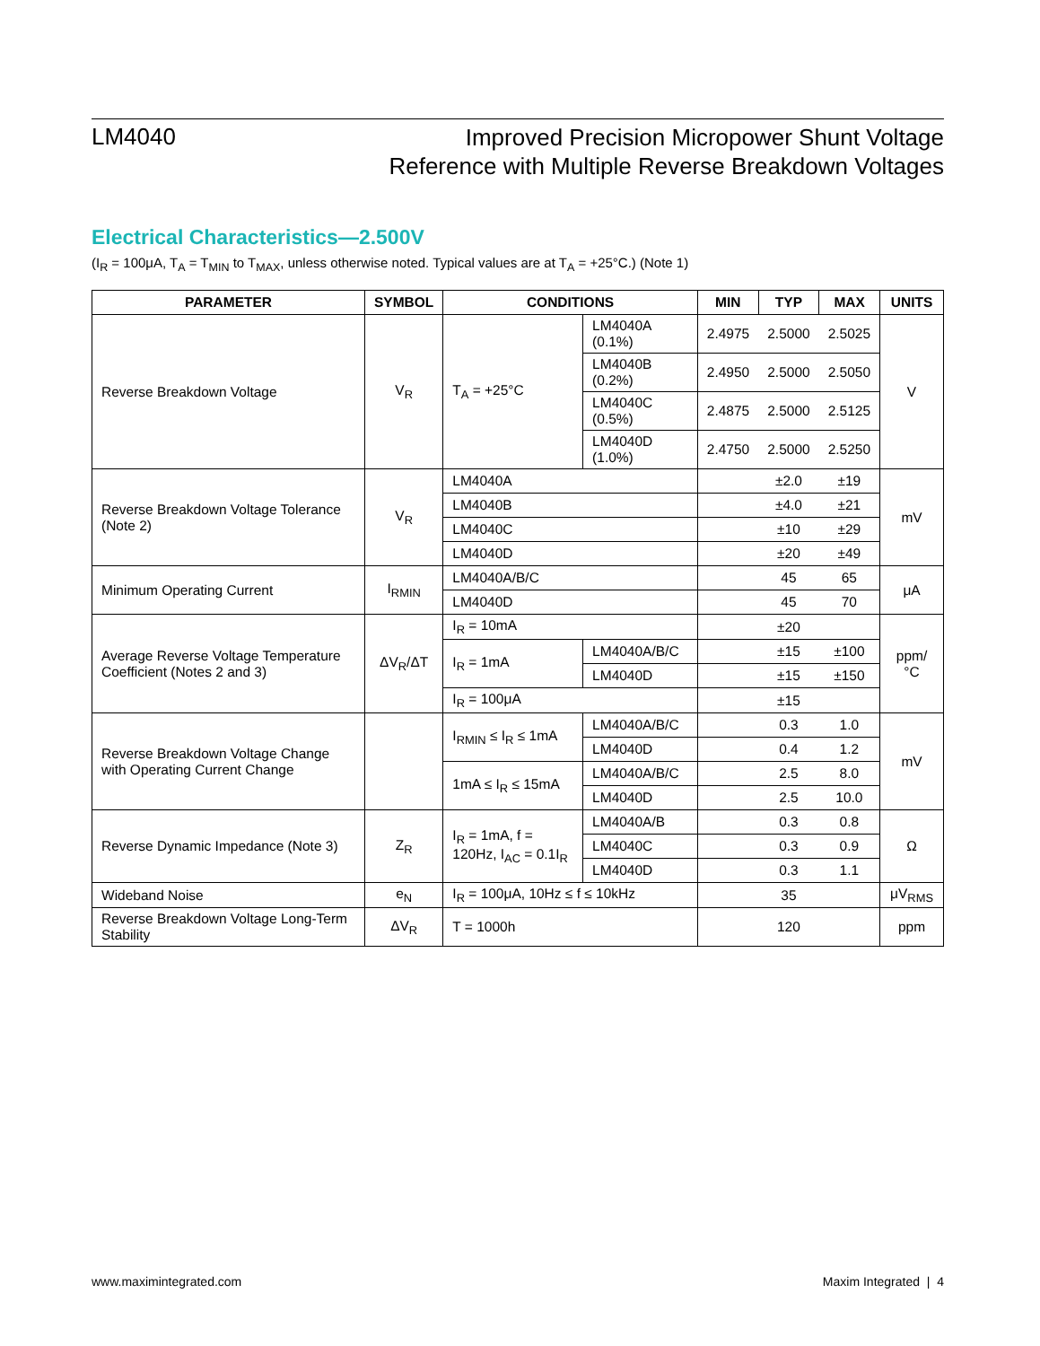LM4040
Improved Precision Micropower Shunt Voltage
Reference with Multiple Reverse Breakdown Voltages
Electrical Characteristics—2.500V
(I<sub>R</sub> = 100μA, T<sub>A</sub> = T<sub>MIN</sub> to T<sub>MAX</sub>, unless otherwise noted. Typical values are at T<sub>A</sub> = +25°C.) (Note 1)
| PARAMETER | SYMBOL | CONDITIONS | | MIN | TYP | MAX | UNITS |
| --- | --- | --- | --- | --- | --- | --- | --- |
| Reverse Breakdown Voltage | V<sub>R</sub> | T<sub>A</sub> = +25°C | LM4040A (0.1%) | 2.4975 | 2.5000 | 2.5025 | V |
| | | | LM4040B (0.2%) | 2.4950 | 2.5000 | 2.5050 | |
| | | | LM4040C (0.5%) | 2.4875 | 2.5000 | 2.5125 | |
| | | | LM4040D (1.0%) | 2.4750 | 2.5000 | 2.5250 | |
| Reverse Breakdown Voltage Tolerance (Note 2) | V<sub>R</sub> | LM4040A | | | ±2.0 | ±19 | mV |
| | | LM4040B | | | ±4.0 | ±21 | |
| | | LM4040C | | | ±10 | ±29 | |
| | | LM4040D | | | ±20 | ±49 | |
| Minimum Operating Current | I<sub>RMIN</sub> | LM4040A/B/C | | | 45 | 65 | μA |
| | | LM4040D | | | 45 | 70 | |
| Average Reverse Voltage Temperature Coefficient (Notes 2 and 3) | ΔV<sub>R</sub>/ΔT | I<sub>R</sub> = 10mA | | | ±20 | | ppm/°C |
| | | I<sub>R</sub> = 1mA | LM4040A/B/C | | ±15 | ±100 | |
| | | | LM4040D | | ±15 | ±150 | |
| | | I<sub>R</sub> = 100μA | | | ±15 | | |
| Reverse Breakdown Voltage Change with Operating Current Change | | I<sub>RMIN</sub> ≤ I<sub>R</sub> ≤ 1mA | LM4040A/B/C | | 0.3 | 1.0 | mV |
| | | | LM4040D | | 0.4 | 1.2 | |
| | | 1mA ≤ I<sub>R</sub> ≤ 15mA | LM4040A/B/C | | 2.5 | 8.0 | |
| | | | LM4040D | | 2.5 | 10.0 | |
| Reverse Dynamic Impedance (Note 3) | Z<sub>R</sub> | I<sub>R</sub> = 1mA, f = 120Hz, I<sub>AC</sub> = 0.1I<sub>R</sub> | LM4040A/B | | 0.3 | 0.8 | Ω |
| | | | LM4040C | | 0.3 | 0.9 | |
| | | | LM4040D | | 0.3 | 1.1 | |
| Wideband Noise | e<sub>N</sub> | I<sub>R</sub> = 100μA, 10Hz ≤ f ≤ 10kHz | | | 35 | | μV<sub>RMS</sub> |
| Reverse Breakdown Voltage Long-Term Stability | ΔV<sub>R</sub> | T = 1000h | | | 120 | | ppm |
www.maximintegrated.com Maxim Integrated | 4